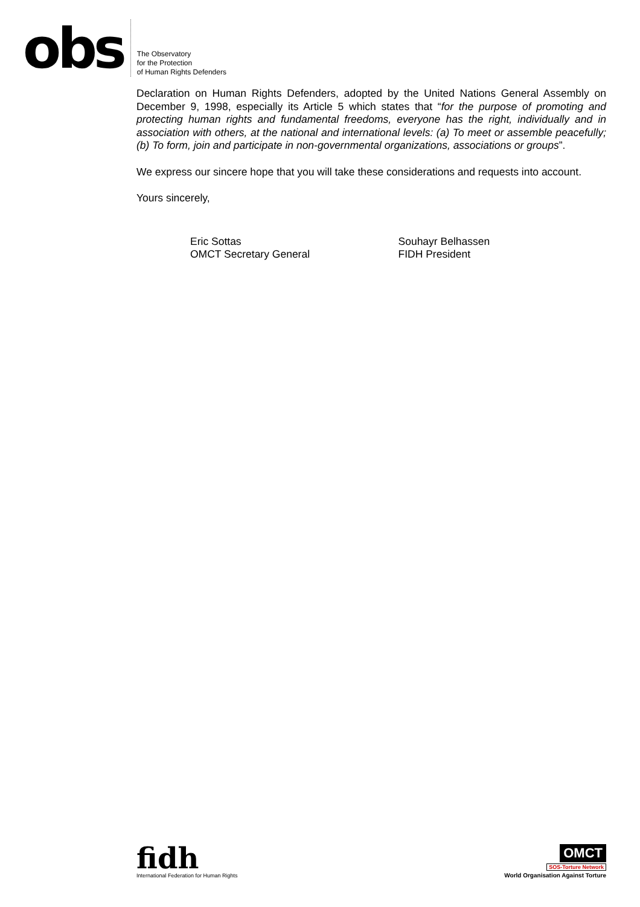obs
The Observatory
for the Protection
of Human Rights Defenders
Declaration on Human Rights Defenders, adopted by the United Nations General Assembly on December 9, 1998, especially its Article 5 which states that “for the purpose of promoting and protecting human rights and fundamental freedoms, everyone has the right, individually and in association with others, at the national and international levels: (a) To meet or assemble peacefully; (b) To form, join and participate in non-governmental organizations, associations or groups”.
We express our sincere hope that you will take these considerations and requests into account.
Yours sincerely,
Eric Sottas
OMCT Secretary General
Souhayr Belhassen
FIDH President
fidh
International Federation for Human Rights
OMCT
SOS-Torture Network
World Organisation Against Torture